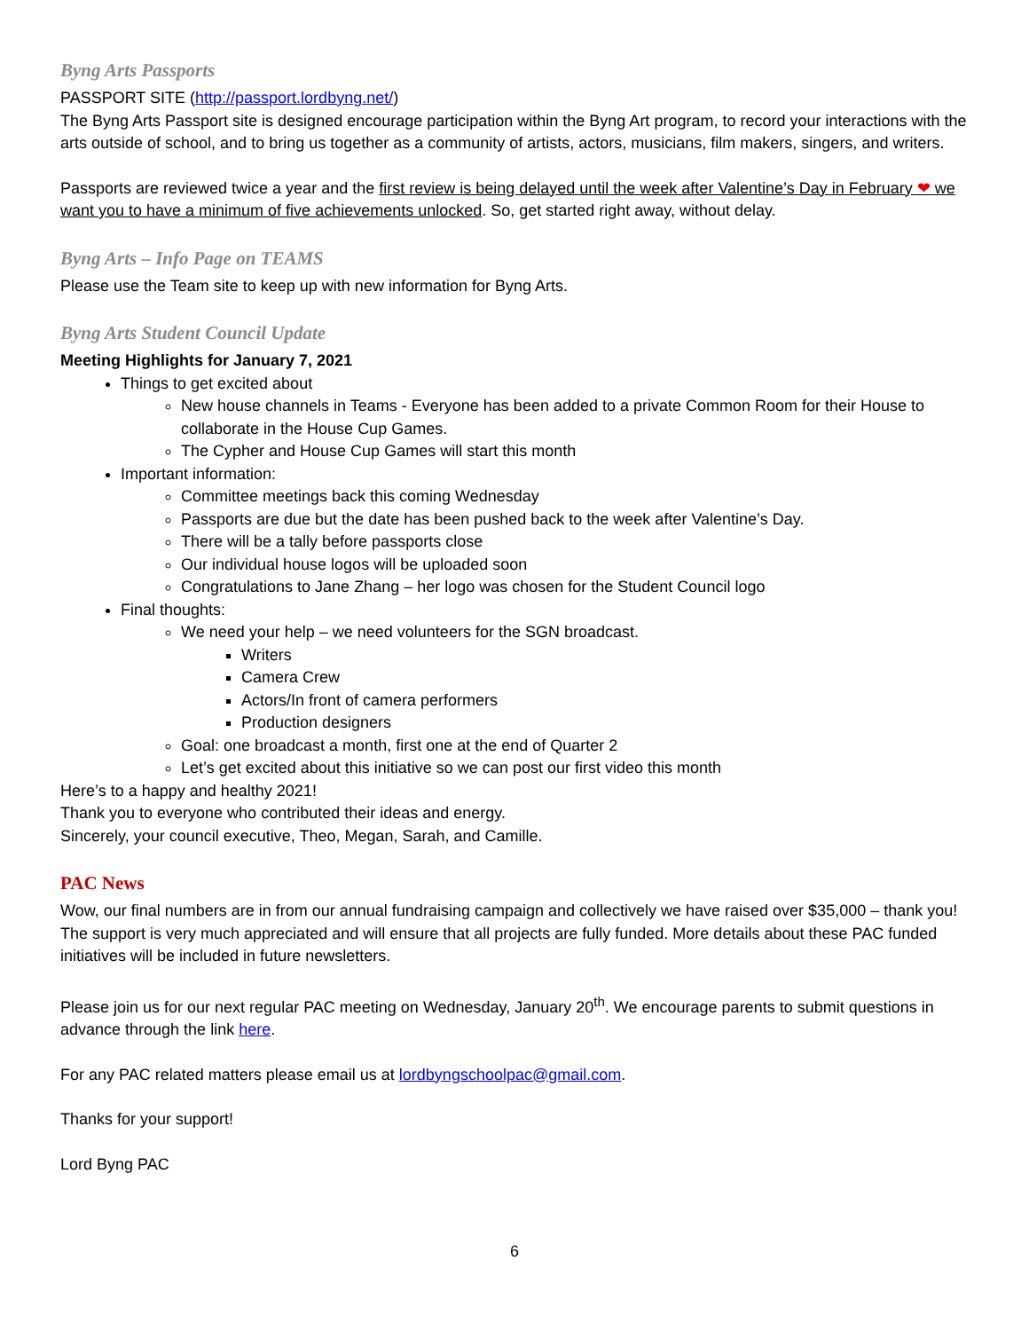Byng Arts Passports
PASSPORT SITE (http://passport.lordbyng.net/)
The Byng Arts Passport site is designed encourage participation within the Byng Art program, to record your interactions with the arts outside of school, and to bring us together as a community of artists, actors, musicians, film makers, singers, and writers.
Passports are reviewed twice a year and the first review is being delayed until the week after Valentine’s Day in February ❤ we want you to have a minimum of five achievements unlocked. So, get started right away, without delay.
Byng Arts – Info Page on TEAMS
Please use the Team site to keep up with new information for Byng Arts.
Byng Arts Student Council Update
Meeting Highlights for January 7, 2021
Things to get excited about
New house channels in Teams - Everyone has been added to a private Common Room for their House to collaborate in the House Cup Games.
The Cypher and House Cup Games will start this month
Important information:
Committee meetings back this coming Wednesday
Passports are due but the date has been pushed back to the week after Valentine’s Day.
There will be a tally before passports close
Our individual house logos will be uploaded soon
Congratulations to Jane Zhang – her logo was chosen for the Student Council logo
Final thoughts:
We need your help – we need volunteers for the SGN broadcast.
Writers
Camera Crew
Actors/In front of camera performers
Production designers
Goal: one broadcast a month, first one at the end of Quarter 2
Let’s get excited about this initiative so we can post our first video this month
Here’s to a happy and healthy 2021!
Thank you to everyone who contributed their ideas and energy.
Sincerely, your council executive, Theo, Megan, Sarah, and Camille.
PAC News
Wow, our final numbers are in from our annual fundraising campaign and collectively we have raised over $35,000 – thank you! The support is very much appreciated and will ensure that all projects are fully funded. More details about these PAC funded initiatives will be included in future newsletters.
Please join us for our next regular PAC meeting on Wednesday, January 20<sup>th</sup>. We encourage parents to submit questions in advance through the link here.
For any PAC related matters please email us at lordbyngschoolpac@gmail.com.
Thanks for your support!
Lord Byng PAC
6